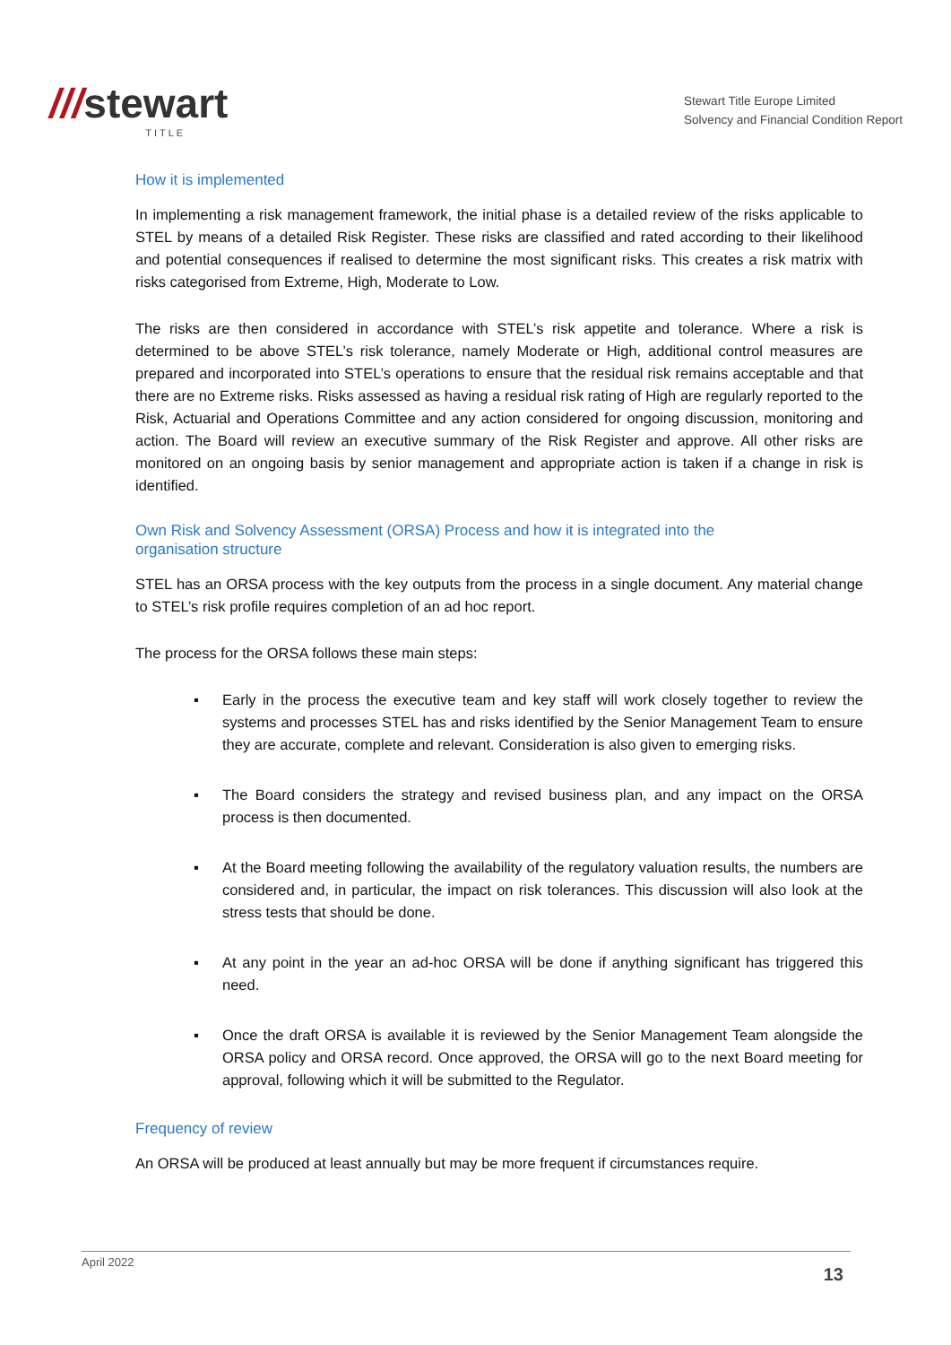///stewart
TITLE
Stewart Title Europe Limited
Solvency and Financial Condition Report
How it is implemented
In implementing a risk management framework, the initial phase is a detailed review of the risks applicable to STEL by means of a detailed Risk Register. These risks are classified and rated according to their likelihood and potential consequences if realised to determine the most significant risks. This creates a risk matrix with risks categorised from Extreme, High, Moderate to Low.
The risks are then considered in accordance with STEL’s risk appetite and tolerance. Where a risk is determined to be above STEL’s risk tolerance, namely Moderate or High, additional control measures are prepared and incorporated into STEL’s operations to ensure that the residual risk remains acceptable and that there are no Extreme risks. Risks assessed as having a residual risk rating of High are regularly reported to the Risk, Actuarial and Operations Committee and any action considered for ongoing discussion, monitoring and action. The Board will review an executive summary of the Risk Register and approve. All other risks are monitored on an ongoing basis by senior management and appropriate action is taken if a change in risk is identified.
Own Risk and Solvency Assessment (ORSA) Process and how it is integrated into the
organisation structure
STEL has an ORSA process with the key outputs from the process in a single document. Any material change to STEL’s risk profile requires completion of an ad hoc report.
The process for the ORSA follows these main steps:
Early in the process the executive team and key staff will work closely together to review the systems and processes STEL has and risks identified by the Senior Management Team to ensure they are accurate, complete and relevant. Consideration is also given to emerging risks.
The Board considers the strategy and revised business plan, and any impact on the ORSA process is then documented.
At the Board meeting following the availability of the regulatory valuation results, the numbers are considered and, in particular, the impact on risk tolerances. This discussion will also look at the stress tests that should be done.
At any point in the year an ad-hoc ORSA will be done if anything significant has triggered this need.
Once the draft ORSA is available it is reviewed by the Senior Management Team alongside the ORSA policy and ORSA record. Once approved, the ORSA will go to the next Board meeting for approval, following which it will be submitted to the Regulator.
Frequency of review
An ORSA will be produced at least annually but may be more frequent if circumstances require.
April 2022
13